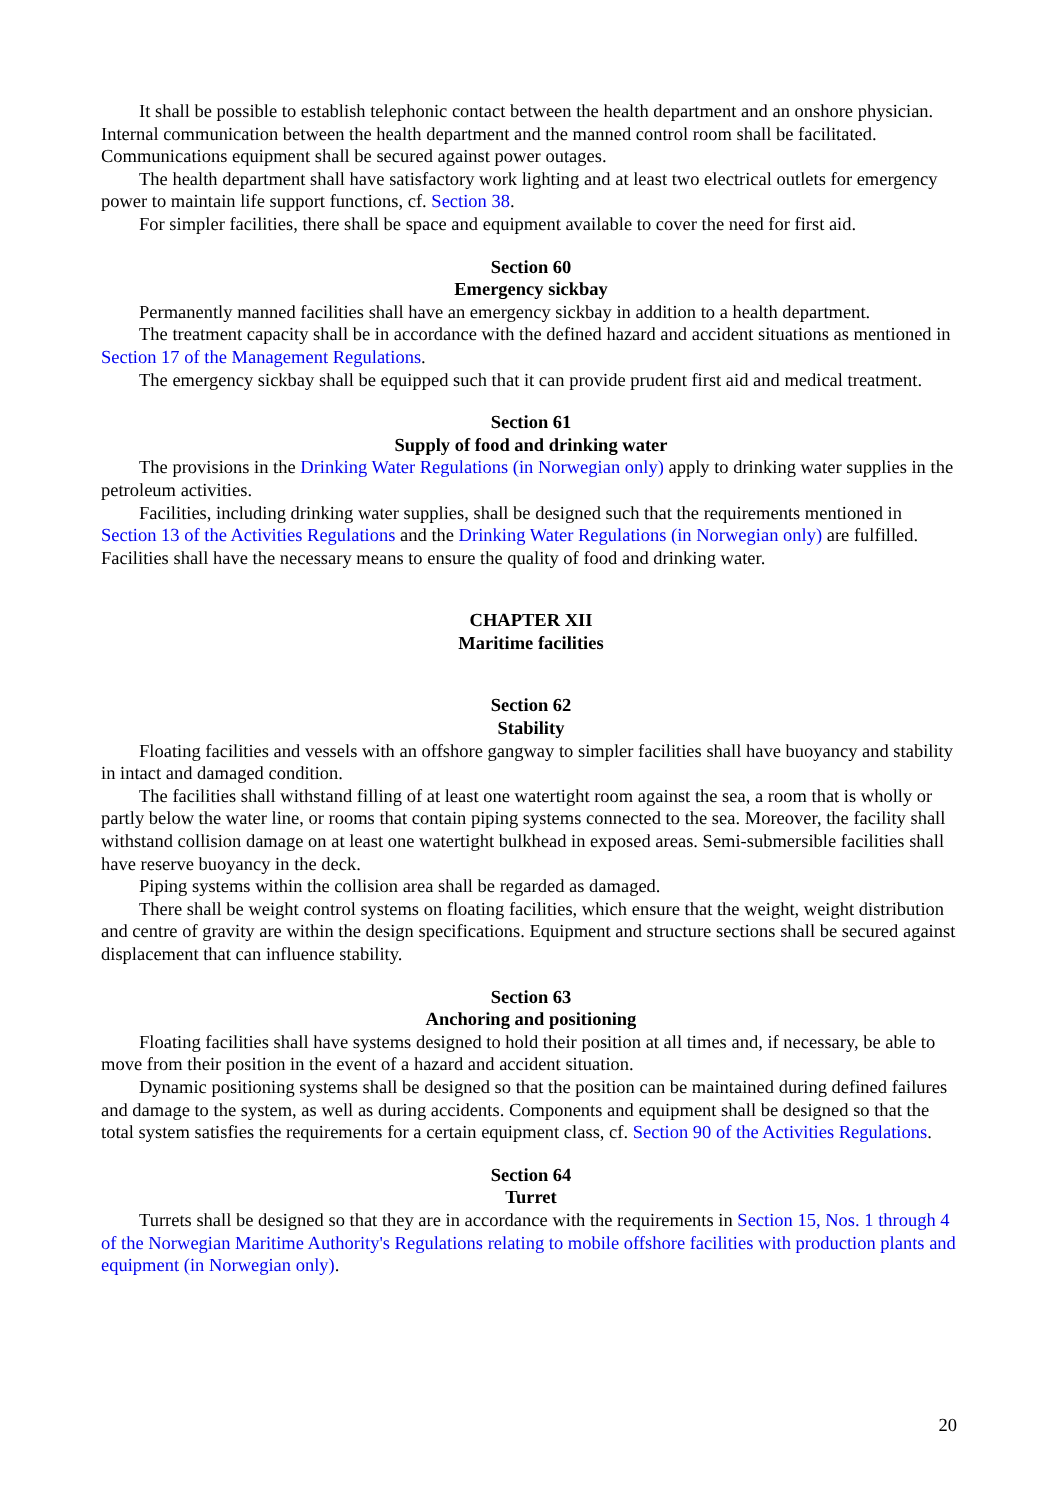It shall be possible to establish telephonic contact between the health department and an onshore physician. Internal communication between the health department and the manned control room shall be facilitated. Communications equipment shall be secured against power outages.
The health department shall have satisfactory work lighting and at least two electrical outlets for emergency power to maintain life support functions, cf. Section 38.
For simpler facilities, there shall be space and equipment available to cover the need for first aid.
Section 60
Emergency sickbay
Permanently manned facilities shall have an emergency sickbay in addition to a health department.
The treatment capacity shall be in accordance with the defined hazard and accident situations as mentioned in Section 17 of the Management Regulations.
The emergency sickbay shall be equipped such that it can provide prudent first aid and medical treatment.
Section 61
Supply of food and drinking water
The provisions in the Drinking Water Regulations (in Norwegian only) apply to drinking water supplies in the petroleum activities.
Facilities, including drinking water supplies, shall be designed such that the requirements mentioned in Section 13 of the Activities Regulations and the Drinking Water Regulations (in Norwegian only) are fulfilled. Facilities shall have the necessary means to ensure the quality of food and drinking water.
CHAPTER XII
Maritime facilities
Section 62
Stability
Floating facilities and vessels with an offshore gangway to simpler facilities shall have buoyancy and stability in intact and damaged condition.
The facilities shall withstand filling of at least one watertight room against the sea, a room that is wholly or partly below the water line, or rooms that contain piping systems connected to the sea. Moreover, the facility shall withstand collision damage on at least one watertight bulkhead in exposed areas. Semi-submersible facilities shall have reserve buoyancy in the deck.
Piping systems within the collision area shall be regarded as damaged.
There shall be weight control systems on floating facilities, which ensure that the weight, weight distribution and centre of gravity are within the design specifications. Equipment and structure sections shall be secured against displacement that can influence stability.
Section 63
Anchoring and positioning
Floating facilities shall have systems designed to hold their position at all times and, if necessary, be able to move from their position in the event of a hazard and accident situation.
Dynamic positioning systems shall be designed so that the position can be maintained during defined failures and damage to the system, as well as during accidents. Components and equipment shall be designed so that the total system satisfies the requirements for a certain equipment class, cf. Section 90 of the Activities Regulations.
Section 64
Turret
Turrets shall be designed so that they are in accordance with the requirements in Section 15, Nos. 1 through 4 of the Norwegian Maritime Authority's Regulations relating to mobile offshore facilities with production plants and equipment (in Norwegian only).
20